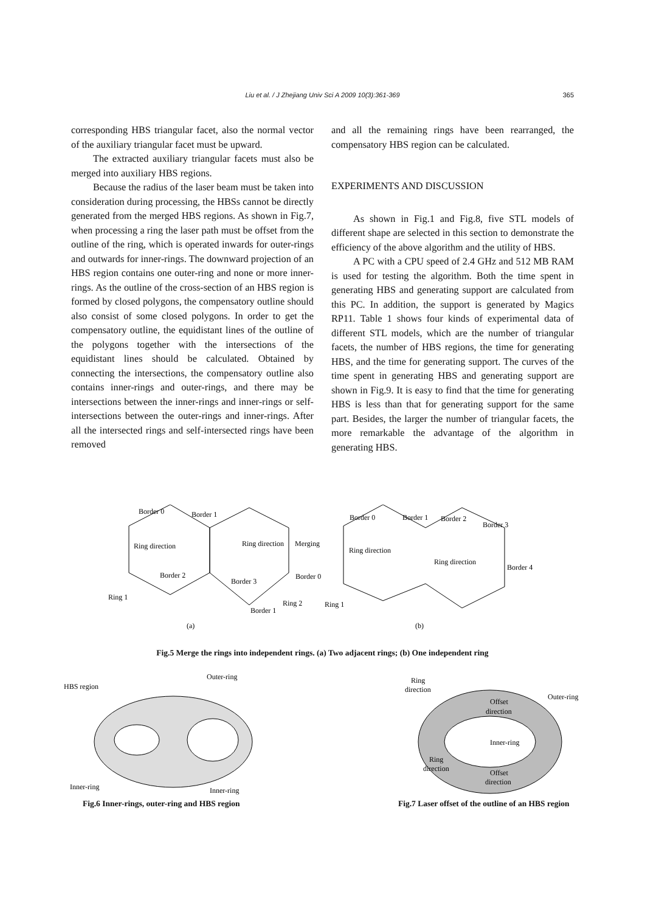Liu et al. / J Zhejiang Univ Sci A 2009 10(3):361-369 365
corresponding HBS triangular facet, also the normal vector of the auxiliary triangular facet must be upward.
The extracted auxiliary triangular facets must also be merged into auxiliary HBS regions.
Because the radius of the laser beam must be taken into consideration during processing, the HBSs cannot be directly generated from the merged HBS regions. As shown in Fig.7, when processing a ring the laser path must be offset from the outline of the ring, which is operated inwards for outer-rings and outwards for inner-rings. The downward projection of an HBS region contains one outer-ring and none or more inner-rings. As the outline of the cross-section of an HBS region is formed by closed polygons, the compensatory outline should also consist of some closed polygons. In order to get the compensatory outline, the equidistant lines of the outline of the polygons together with the intersections of the equidistant lines should be calculated. Obtained by connecting the intersections, the compensatory outline also contains inner-rings and outer-rings, and there may be intersections between the inner-rings and inner-rings or self-intersections between the outer-rings and inner-rings. After all the intersected rings and self-intersected rings have been removed
and all the remaining rings have been rearranged, the compensatory HBS region can be calculated.
EXPERIMENTS AND DISCUSSION
As shown in Fig.1 and Fig.8, five STL models of different shape are selected in this section to demonstrate the efficiency of the above algorithm and the utility of HBS.
A PC with a CPU speed of 2.4 GHz and 512 MB RAM is used for testing the algorithm. Both the time spent in generating HBS and generating support are calculated from this PC. In addition, the support is generated by Magics RP11. Table 1 shows four kinds of experimental data of different STL models, which are the number of triangular facets, the number of HBS regions, the time for generating HBS, and the time for generating support. The curves of the time spent in generating HBS and generating support are shown in Fig.9. It is easy to find that the time for generating HBS is less than that for generating support for the same part. Besides, the larger the number of triangular facets, the more remarkable the advantage of the algorithm in generating HBS.
Border 0
Border 1
Ring direction
Border 2
Ring 1
Ring direction
Merging
Border 3
Border 0
Ring 2
Border 1
Border 0
Border 1
Border 2
Border 3
Ring direction
Ring direction
Border 4
Ring 1
(a)
(b)
Fig.5 Merge the rings into independent rings. (a) Two adjacent rings; (b) One independent ring
HBS region
Outer-ring
Inner-ring
Inner-ring
Fig.6 Inner-rings, outer-ring and HBS region
Ring
direction
Outer-ring
Offset
direction
Inner-ring
Ring
direction
Offset
direction
Fig.7 Laser offset of the outline of an HBS region